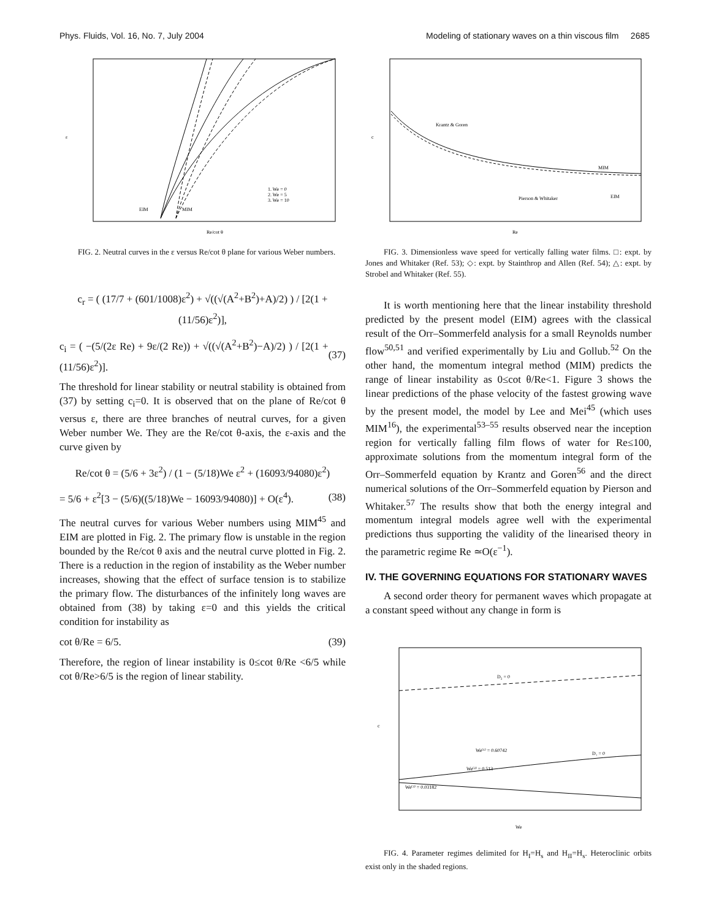Phys. Fluids, Vol. 16, No. 7, July 2004 Modeling of stationary waves on a thin viscous film 2685
1. We = 0
2. We = 5
3. We = 10
EIM
MIM
Re/cot θ
ε
FIG. 2. Neutral curves in the ε versus Re/cot θ plane for various Weber numbers.
c<sub>r</sub> = ( (17/7 + (601/1008)ε<sup>2</sup>) + √((√(A<sup>2</sup>+B<sup>2</sup>)+A)/2) ) / [2(1 + (11/56)ε<sup>2</sup>)],
c<sub>i</sub> = ( −(5/(2ε Re) + 9ε/(2 Re)) + √((√(A<sup>2</sup>+B<sup>2</sup>)−A)/2) ) / [2(1 + (11/56)ε<sup>2</sup>)]. (37)
The threshold for linear stability or neutral stability is obtained from (37) by setting c<sub>i</sub>=0. It is observed that on the plane of Re/cot θ versus ε, there are three branches of neutral curves, for a given Weber number We. They are the Re/cot θ-axis, the ε-axis and the curve given by
Re/cot θ = (5/6 + 3ε<sup>2</sup>) / (1 − (5/18)We ε<sup>2</sup> + (16093/94080)ε<sup>2</sup>)
= 5/6 + ε<sup>2</sup>[3 − (5/6)((5/18)We − 16093/94080)] + O(ε<sup>4</sup>). (38)
The neutral curves for various Weber numbers using MIM<sup>45</sup> and EIM are plotted in Fig. 2. The primary flow is unstable in the region bounded by the Re/cot θ axis and the neutral curve plotted in Fig. 2. There is a reduction in the region of instability as the Weber number increases, showing that the effect of surface tension is to stabilize the primary flow. The disturbances of the infinitely long waves are obtained from (38) by taking ε=0 and this yields the critical condition for instability as
cot θ/Re = 6/5. (39)
Therefore, the region of linear instability is 0≤cot θ/Re <6/5 while cot θ/Re>6/5 is the region of linear stability.
Krantz & Goren
MIM
EIM
Pierson & Whitaker
Re
c
FIG. 3. Dimensionless wave speed for vertically falling water films. □: expt. by Jones and Whitaker (Ref. 53); ◇: expt. by Stainthrop and Allen (Ref. 54); △: expt. by Strobel and Whitaker (Ref. 55).
It is worth mentioning here that the linear instability threshold predicted by the present model (EIM) agrees with the classical result of the Orr–Sommerfeld analysis for a small Reynolds number flow<sup>50,51</sup> and verified experimentally by Liu and Gollub.<sup>52</sup> On the other hand, the momentum integral method (MIM) predicts the range of linear instability as 0≤cot θ/Re<1. Figure 3 shows the linear predictions of the phase velocity of the fastest growing wave by the present model, the model by Lee and Mei<sup>45</sup> (which uses MIM<sup>16</sup>), the experimental<sup>53–55</sup> results observed near the inception region for vertically falling film flows of water for Re≤100, approximate solutions from the momentum integral form of the Orr–Sommerfeld equation by Krantz and Goren<sup>56</sup> and the direct numerical solutions of the Orr–Sommerfeld equation by Pierson and Whitaker.<sup>57</sup> The results show that both the energy integral and momentum integral models agree well with the experimental predictions thus supporting the validity of the linearised theory in the parametric regime Re ≃O(ε<sup>−1</sup>).
IV. THE GOVERNING EQUATIONS FOR STATIONARY WAVES
A second order theory for permanent waves which propagate at a constant speed without any change in form is
D₂ = 0
We⁽¹⁾ = 0.60742
D₁ = 0
We⁽²⁾ = 0.513
We⁽³⁾ = 0.03182
We
c
FIG. 4. Parameter regimes delimited for H<sub>I</sub>=H<sub>s</sub> and H<sub>II</sub>=H<sub>s</sub>. Heteroclinic orbits exist only in the shaded regions.